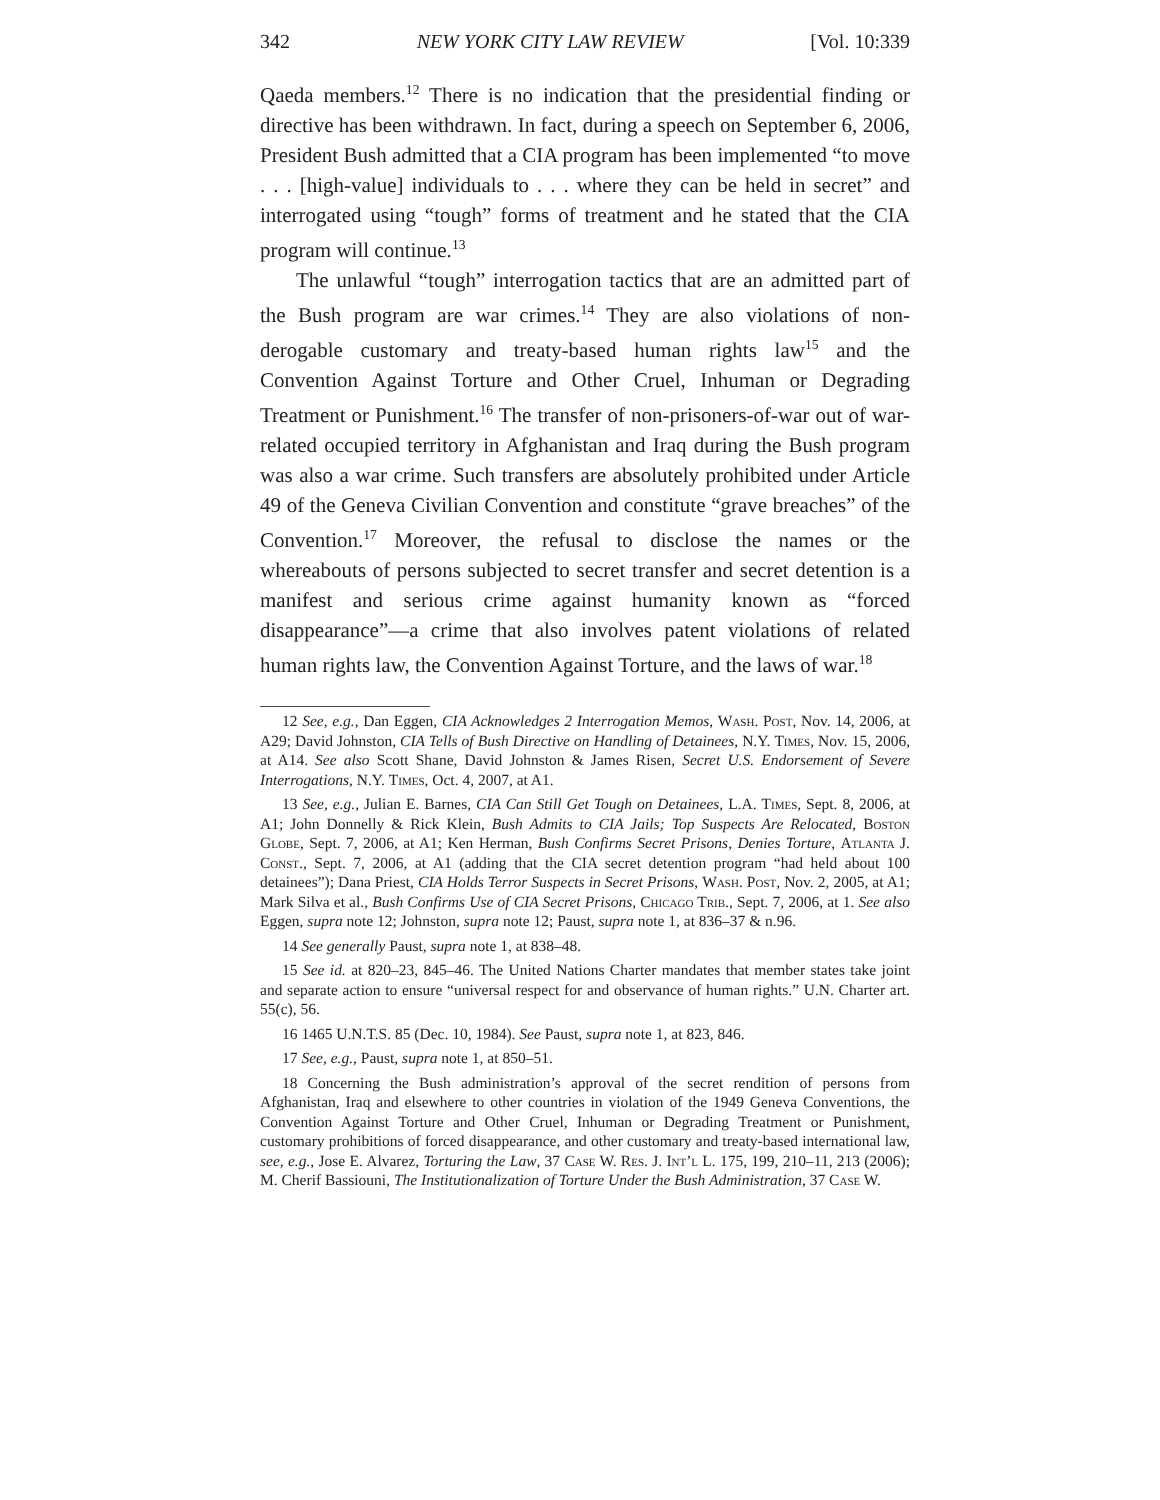342 NEW YORK CITY LAW REVIEW [Vol. 10:339
Qaeda members.<sup>12</sup> There is no indication that the presidential finding or directive has been withdrawn. In fact, during a speech on September 6, 2006, President Bush admitted that a CIA program has been implemented “to move . . . [high-value] individuals to . . . where they can be held in secret” and interrogated using “tough” forms of treatment and he stated that the CIA program will continue.<sup>13</sup>
The unlawful “tough” interrogation tactics that are an admitted part of the Bush program are war crimes.<sup>14</sup> They are also violations of non-derogable customary and treaty-based human rights law<sup>15</sup> and the Convention Against Torture and Other Cruel, Inhuman or Degrading Treatment or Punishment.<sup>16</sup> The transfer of non-prisoners-of-war out of war-related occupied territory in Afghanistan and Iraq during the Bush program was also a war crime. Such transfers are absolutely prohibited under Article 49 of the Geneva Civilian Convention and constitute “grave breaches” of the Convention.<sup>17</sup> Moreover, the refusal to disclose the names or the whereabouts of persons subjected to secret transfer and secret detention is a manifest and serious crime against humanity known as “forced disappearance”—a crime that also involves patent violations of related human rights law, the Convention Against Torture, and the laws of war.<sup>18</sup>
12 See, e.g., Dan Eggen, CIA Acknowledges 2 Interrogation Memos, Wash. Post, Nov. 14, 2006, at A29; David Johnston, CIA Tells of Bush Directive on Handling of Detainees, N.Y. Times, Nov. 15, 2006, at A14. See also Scott Shane, David Johnston & James Risen, Secret U.S. Endorsement of Severe Interrogations, N.Y. Times, Oct. 4, 2007, at A1.
13 See, e.g., Julian E. Barnes, CIA Can Still Get Tough on Detainees, L.A. Times, Sept. 8, 2006, at A1; John Donnelly & Rick Klein, Bush Admits to CIA Jails; Top Suspects Are Relocated, Boston Globe, Sept. 7, 2006, at A1; Ken Herman, Bush Confirms Secret Prisons, Denies Torture, Atlanta J. Const., Sept. 7, 2006, at A1 (adding that the CIA secret detention program “had held about 100 detainees”); Dana Priest, CIA Holds Terror Suspects in Secret Prisons, Wash. Post, Nov. 2, 2005, at A1; Mark Silva et al., Bush Confirms Use of CIA Secret Prisons, Chicago Trib., Sept. 7, 2006, at 1. See also Eggen, supra note 12; Johnston, supra note 12; Paust, supra note 1, at 836–37 & n.96.
14 See generally Paust, supra note 1, at 838–48.
15 See id. at 820–23, 845–46. The United Nations Charter mandates that member states take joint and separate action to ensure “universal respect for and observance of human rights.” U.N. Charter art. 55(c), 56.
16 1465 U.N.T.S. 85 (Dec. 10, 1984). See Paust, supra note 1, at 823, 846.
17 See, e.g., Paust, supra note 1, at 850–51.
18 Concerning the Bush administration’s approval of the secret rendition of persons from Afghanistan, Iraq and elsewhere to other countries in violation of the 1949 Geneva Conventions, the Convention Against Torture and Other Cruel, Inhuman or Degrading Treatment or Punishment, customary prohibitions of forced disappearance, and other customary and treaty-based international law, see, e.g., Jose E. Alvarez, Torturing the Law, 37 Case W. Res. J. Int’l L. 175, 199, 210–11, 213 (2006); M. Cherif Bassiouni, The Institutionalization of Torture Under the Bush Administration, 37 Case W.